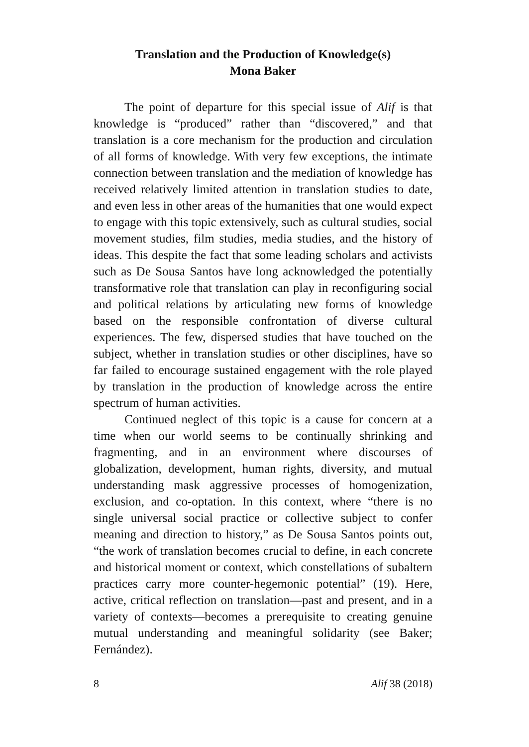Translation and the Production of Knowledge(s)
Mona Baker
The point of departure for this special issue of Alif is that knowledge is “produced” rather than “discovered,” and that translation is a core mechanism for the production and circulation of all forms of knowledge. With very few exceptions, the intimate connection between translation and the mediation of knowledge has received relatively limited attention in translation studies to date, and even less in other areas of the humanities that one would expect to engage with this topic extensively, such as cultural studies, social movement studies, film studies, media studies, and the history of ideas. This despite the fact that some leading scholars and activists such as De Sousa Santos have long acknowledged the potentially transformative role that translation can play in reconfiguring social and political relations by articulating new forms of knowledge based on the responsible confrontation of diverse cultural experiences. The few, dispersed studies that have touched on the subject, whether in translation studies or other disciplines, have so far failed to encourage sustained engagement with the role played by translation in the production of knowledge across the entire spectrum of human activities.
Continued neglect of this topic is a cause for concern at a time when our world seems to be continually shrinking and fragmenting, and in an environment where discourses of globalization, development, human rights, diversity, and mutual understanding mask aggressive processes of homogenization, exclusion, and co-optation. In this context, where “there is no single universal social practice or collective subject to confer meaning and direction to history,” as De Sousa Santos points out, “the work of translation becomes crucial to define, in each concrete and historical moment or context, which constellations of subaltern practices carry more counter-hegemonic potential” (19). Here, active, critical reflection on translation—past and present, and in a variety of contexts—becomes a prerequisite to creating genuine mutual understanding and meaningful solidarity (see Baker; Fernández).
8 Alif 38 (2018)